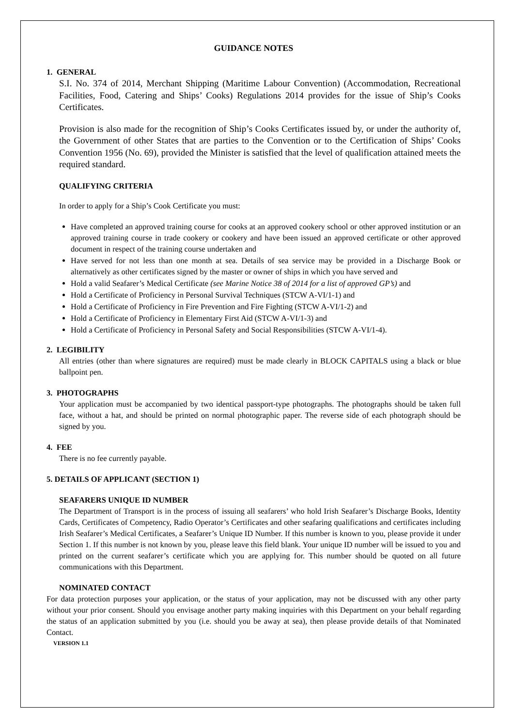GUIDANCE NOTES
1. GENERAL
S.I. No. 374 of 2014, Merchant Shipping (Maritime Labour Convention) (Accommodation, Recreational Facilities, Food, Catering and Ships’ Cooks) Regulations 2014 provides for the issue of Ship’s Cooks Certificates.
Provision is also made for the recognition of Ship’s Cooks Certificates issued by, or under the authority of, the Government of other States that are parties to the Convention or to the Certification of Ships’ Cooks Convention 1956 (No. 69), provided the Minister is satisfied that the level of qualification attained meets the required standard.
QUALIFYING CRITERIA
In order to apply for a Ship’s Cook Certificate you must:
Have completed an approved training course for cooks at an approved cookery school or other approved institution or an approved training course in trade cookery or cookery and have been issued an approved certificate or other approved document in respect of the training course undertaken and
Have served for not less than one month at sea. Details of sea service may be provided in a Discharge Book or alternatively as other certificates signed by the master or owner of ships in which you have served and
Hold a valid Seafarer’s Medical Certificate (see Marine Notice 38 of 2014 for a list of approved GP’s) and
Hold a Certificate of Proficiency in Personal Survival Techniques (STCW A-VI/1-1) and
Hold a Certificate of Proficiency in Fire Prevention and Fire Fighting (STCW A-VI/1-2) and
Hold a Certificate of Proficiency in Elementary First Aid (STCW A-VI/1-3) and
Hold a Certificate of Proficiency in Personal Safety and Social Responsibilities (STCW A-VI/1-4).
2. LEGIBILITY
All entries (other than where signatures are required) must be made clearly in BLOCK CAPITALS using a black or blue ballpoint pen.
3. PHOTOGRAPHS
Your application must be accompanied by two identical passport-type photographs. The photographs should be taken full face, without a hat, and should be printed on normal photographic paper. The reverse side of each photograph should be signed by you.
4. FEE
There is no fee currently payable.
5. DETAILS OF APPLICANT (SECTION 1)
SEAFARERS UNIQUE ID NUMBER
The Department of Transport is in the process of issuing all seafarers’ who hold Irish Seafarer’s Discharge Books, Identity Cards, Certificates of Competency, Radio Operator’s Certificates and other seafaring qualifications and certificates including Irish Seafarer’s Medical Certificates, a Seafarer’s Unique ID Number. If this number is known to you, please provide it under Section 1. If this number is not known by you, please leave this field blank. Your unique ID number will be issued to you and printed on the current seafarer’s certificate which you are applying for. This number should be quoted on all future communications with this Department.
NOMINATED CONTACT
For data protection purposes your application, or the status of your application, may not be discussed with any other party without your prior consent. Should you envisage another party making inquiries with this Department on your behalf regarding the status of an application submitted by you (i.e. should you be away at sea), then please provide details of that Nominated Contact.
VERSION 1.1